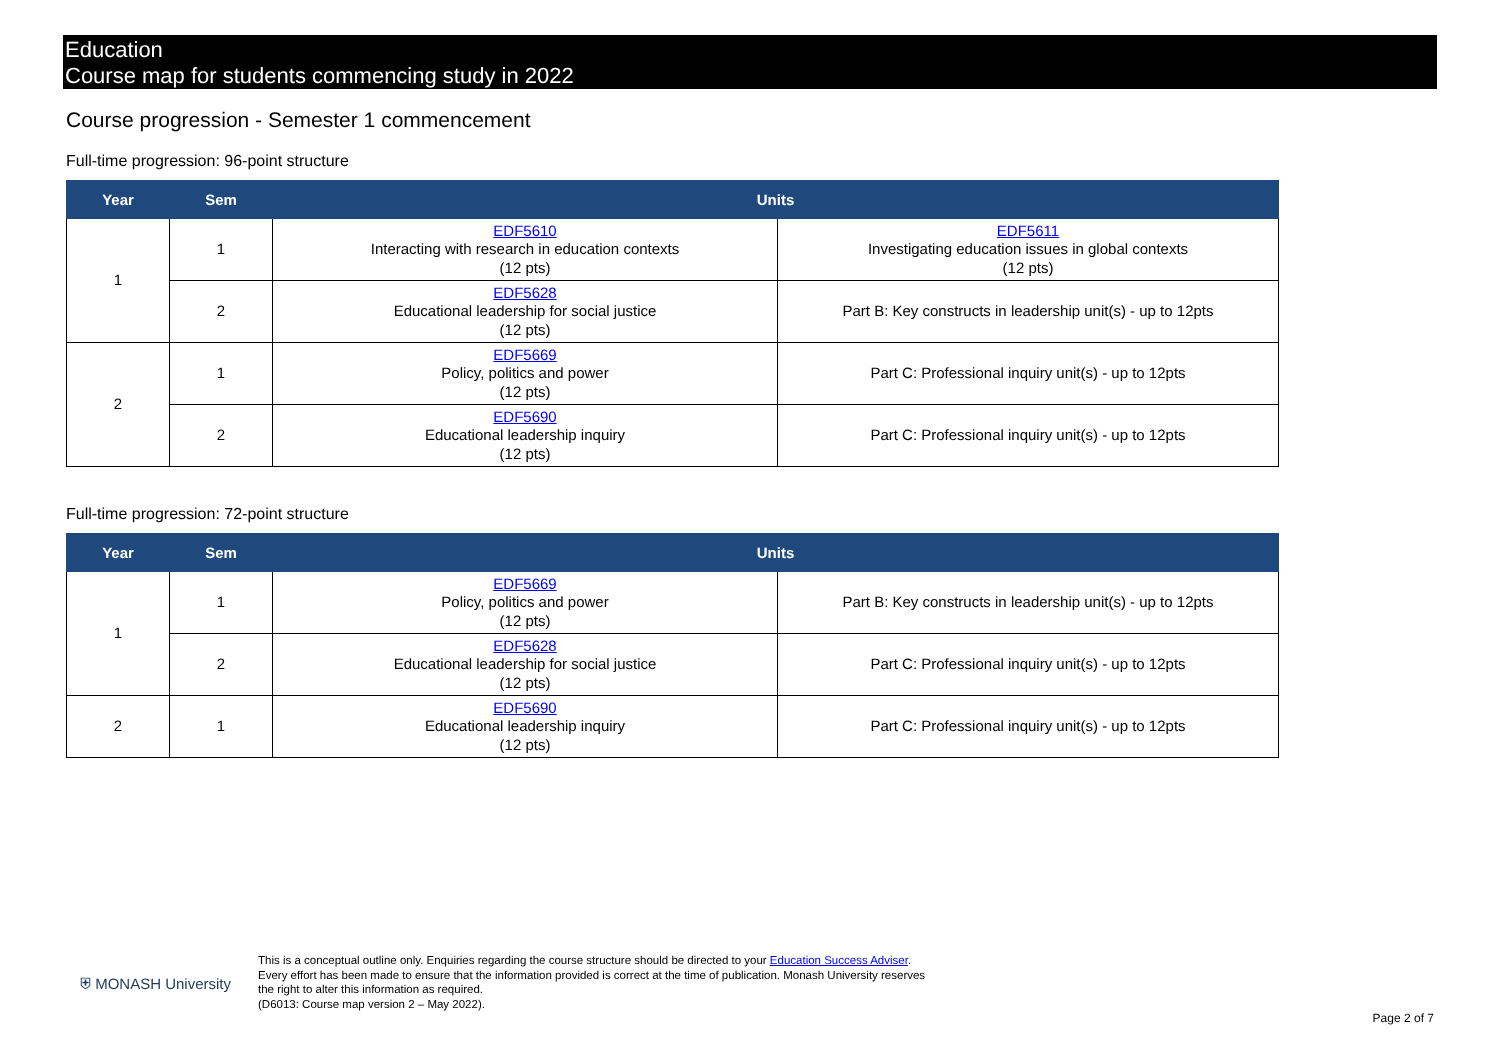Education
Course map for students commencing study in 2022
Course progression - Semester 1 commencement
Full-time progression: 96-point structure
| Year | Sem | Units | |
| --- | --- | --- | --- |
| 1 | 1 | EDF5610 Interacting with research in education contexts (12 pts) | EDF5611 Investigating education issues in global contexts (12 pts) |
| | 2 | EDF5628 Educational leadership for social justice (12 pts) | Part B: Key constructs in leadership unit(s) - up to 12pts |
| 2 | 1 | EDF5669 Policy, politics and power (12 pts) | Part C: Professional inquiry unit(s) - up to 12pts |
| | 2 | EDF5690 Educational leadership inquiry (12 pts) | Part C: Professional inquiry unit(s) - up to 12pts |
Full-time progression: 72-point structure
| Year | Sem | Units | |
| --- | --- | --- | --- |
| 1 | 1 | EDF5669 Policy, politics and power (12 pts) | Part B: Key constructs in leadership unit(s) - up to 12pts |
| | 2 | EDF5628 Educational leadership for social justice (12 pts) | Part C: Professional inquiry unit(s) - up to 12pts |
| 2 | 1 | EDF5690 Educational leadership inquiry (12 pts) | Part C: Professional inquiry unit(s) - up to 12pts |
⛨ MONASH University
This is a conceptual outline only. Enquiries regarding the course structure should be directed to your Education Success Adviser. Every effort has been made to ensure that the information provided is correct at the time of publication. Monash University reserves the right to alter this information as required.
(D6013: Course map version 2 – May 2022).
Page 2 of 7